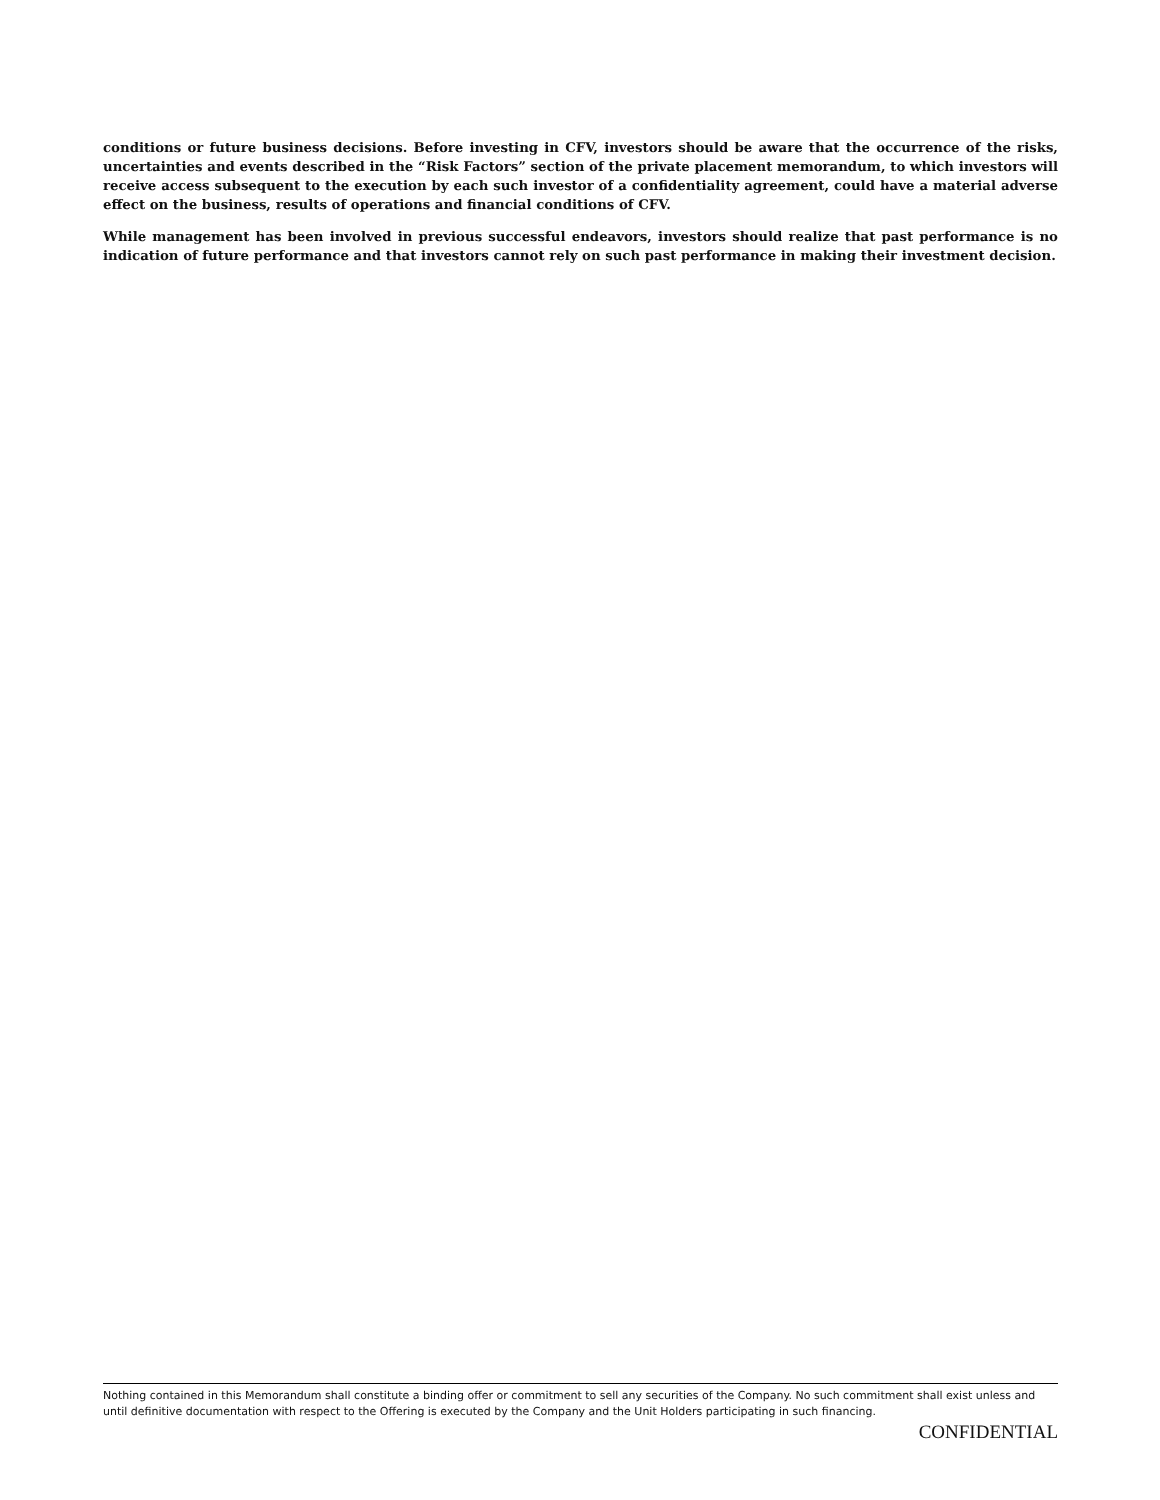conditions or future business decisions. Before investing in CFV, investors should be aware that the occurrence of the risks, uncertainties and events described in the “Risk Factors” section of the private placement memorandum, to which investors will receive access subsequent to the execution by each such investor of a confidentiality agreement, could have a material adverse effect on the business, results of operations and financial conditions of CFV.
While management has been involved in previous successful endeavors, investors should realize that past performance is no indication of future performance and that investors cannot rely on such past performance in making their investment decision.
Nothing contained in this Memorandum shall constitute a binding offer or commitment to sell any securities of the Company. No such commitment shall exist unless and until definitive documentation with respect to the Offering is executed by the Company and the Unit Holders participating in such financing.
CONFIDENTIAL